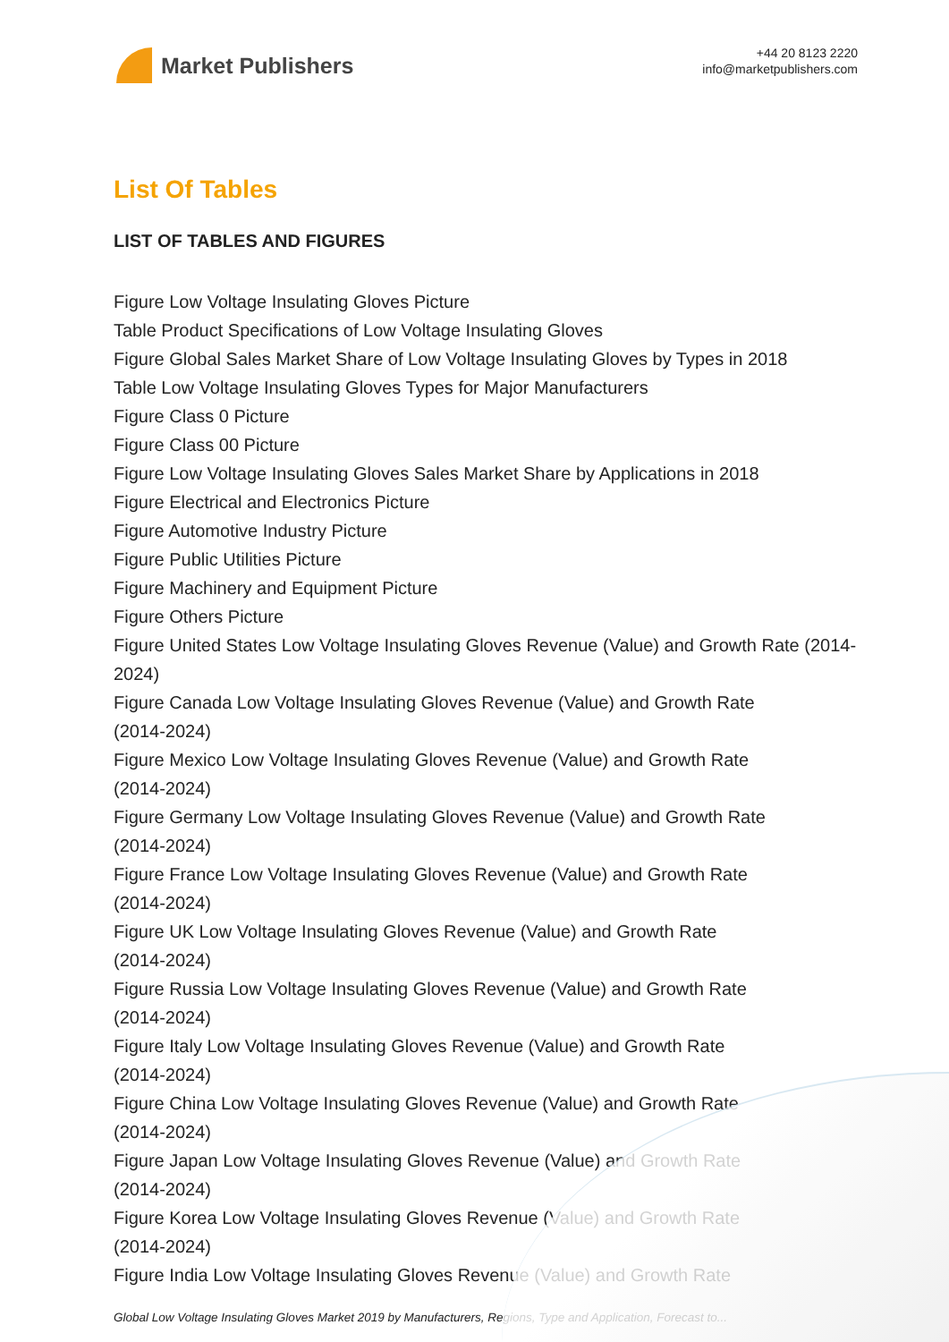Market Publishers
+44 20 8123 2220
info@marketpublishers.com
List Of Tables
LIST OF TABLES AND FIGURES
Figure Low Voltage Insulating Gloves Picture
Table Product Specifications of Low Voltage Insulating Gloves
Figure Global Sales Market Share of Low Voltage Insulating Gloves by Types in 2018
Table Low Voltage Insulating Gloves Types for Major Manufacturers
Figure Class 0 Picture
Figure Class 00 Picture
Figure Low Voltage Insulating Gloves Sales Market Share by Applications in 2018
Figure Electrical and Electronics Picture
Figure Automotive Industry Picture
Figure Public Utilities Picture
Figure Machinery and Equipment Picture
Figure Others Picture
Figure United States Low Voltage Insulating Gloves Revenue (Value) and Growth Rate (2014-2024)
Figure Canada Low Voltage Insulating Gloves Revenue (Value) and Growth Rate
(2014-2024)
Figure Mexico Low Voltage Insulating Gloves Revenue (Value) and Growth Rate
(2014-2024)
Figure Germany Low Voltage Insulating Gloves Revenue (Value) and Growth Rate
(2014-2024)
Figure France Low Voltage Insulating Gloves Revenue (Value) and Growth Rate
(2014-2024)
Figure UK Low Voltage Insulating Gloves Revenue (Value) and Growth Rate
(2014-2024)
Figure Russia Low Voltage Insulating Gloves Revenue (Value) and Growth Rate
(2014-2024)
Figure Italy Low Voltage Insulating Gloves Revenue (Value) and Growth Rate
(2014-2024)
Figure China Low Voltage Insulating Gloves Revenue (Value) and Growth Rate
(2014-2024)
Figure Japan Low Voltage Insulating Gloves Revenue (Value) and Growth Rate
(2014-2024)
Figure Korea Low Voltage Insulating Gloves Revenue (Value) and Growth Rate
(2014-2024)
Figure India Low Voltage Insulating Gloves Revenue (Value) and Growth Rate
Global Low Voltage Insulating Gloves Market 2019 by Manufacturers, Regions, Type and Application, Forecast to...